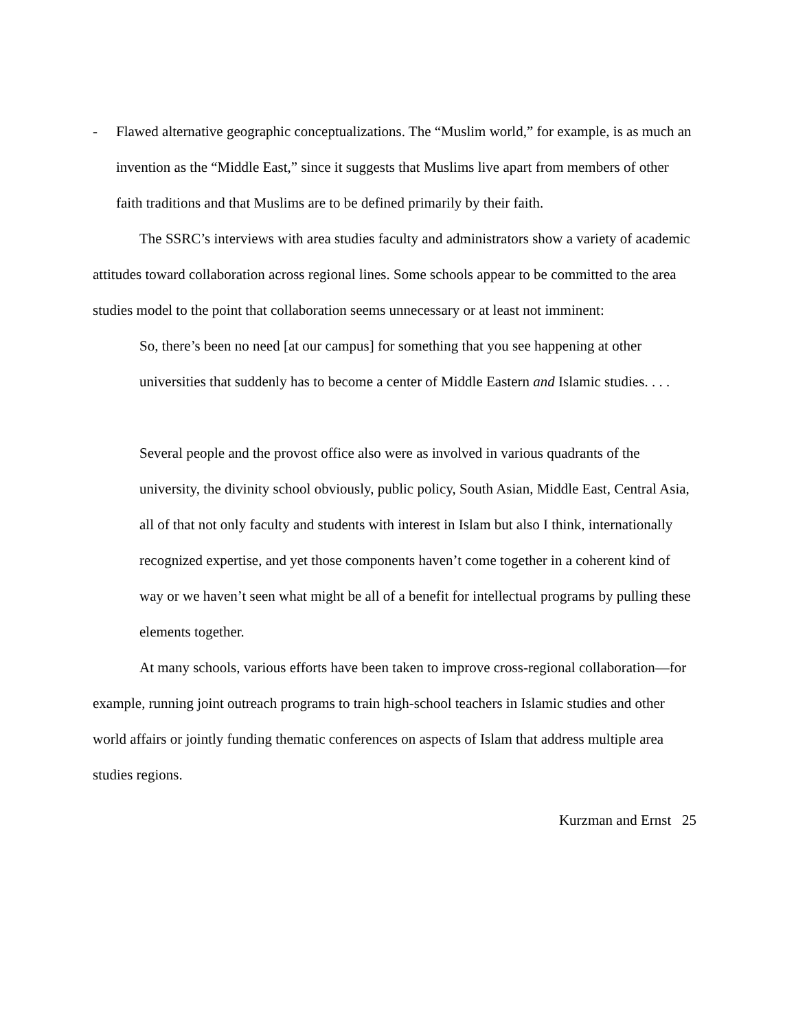- Flawed alternative geographic conceptualizations. The “Muslim world,” for example, is as much an invention as the “Middle East,” since it suggests that Muslims live apart from members of other faith traditions and that Muslims are to be defined primarily by their faith.
The SSRC’s interviews with area studies faculty and administrators show a variety of academic attitudes toward collaboration across regional lines. Some schools appear to be committed to the area studies model to the point that collaboration seems unnecessary or at least not imminent:
So, there’s been no need [at our campus] for something that you see happening at other universities that suddenly has to become a center of Middle Eastern and Islamic studies. . . .
Several people and the provost office also were as involved in various quadrants of the university, the divinity school obviously, public policy, South Asian, Middle East, Central Asia, all of that not only faculty and students with interest in Islam but also I think, internationally recognized expertise, and yet those components haven’t come together in a coherent kind of way or we haven’t seen what might be all of a benefit for intellectual programs by pulling these elements together.
At many schools, various efforts have been taken to improve cross-regional collaboration—for example, running joint outreach programs to train high-school teachers in Islamic studies and other world affairs or jointly funding thematic conferences on aspects of Islam that address multiple area studies regions.
Kurzman and Ernst 25